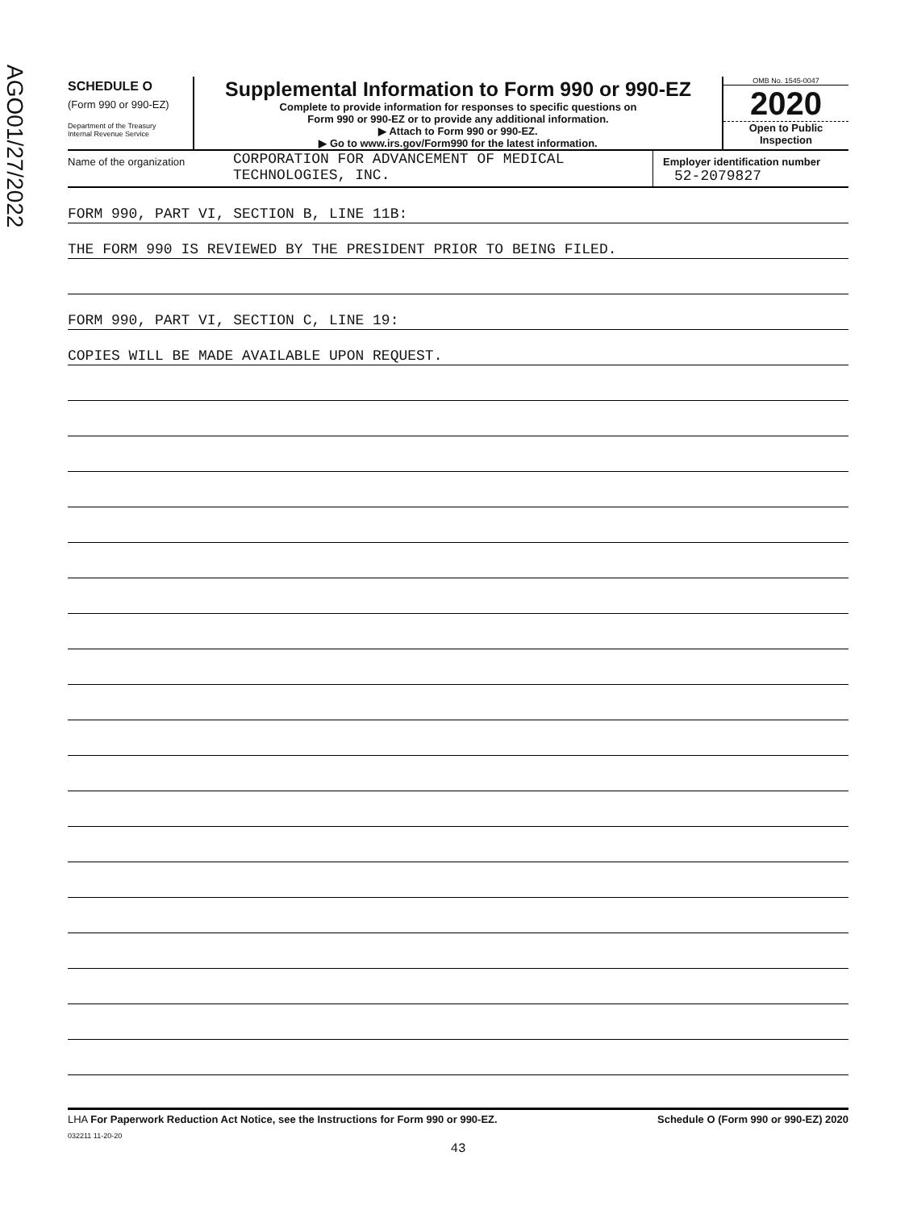AGO01/27/2022
SCHEDULE O
(Form 990 or 990-EZ)
Department of the Treasury
Internal Revenue Service
Supplemental Information to Form 990 or 990-EZ
Complete to provide information for responses to specific questions on
Form 990 or 990-EZ or to provide any additional information.
▶ Attach to Form 990 or 990-EZ.
▶ Go to www.irs.gov/Form990 for the latest information.
OMB No. 1545-0047
2020
Open to Public
Inspection
Name of the organization
CORPORATION FOR ADVANCEMENT OF MEDICAL
TECHNOLOGIES, INC.
Employer identification number
52-2079827
FORM 990, PART VI, SECTION B, LINE 11B:
THE FORM 990 IS REVIEWED BY THE PRESIDENT PRIOR TO BEING FILED.
FORM 990, PART VI, SECTION C, LINE 19:
COPIES WILL BE MADE AVAILABLE UPON REQUEST.
LHA For Paperwork Reduction Act Notice, see the Instructions for Form 990 or 990-EZ.
Schedule O (Form 990 or 990-EZ) 2020
032211 11-20-20
43